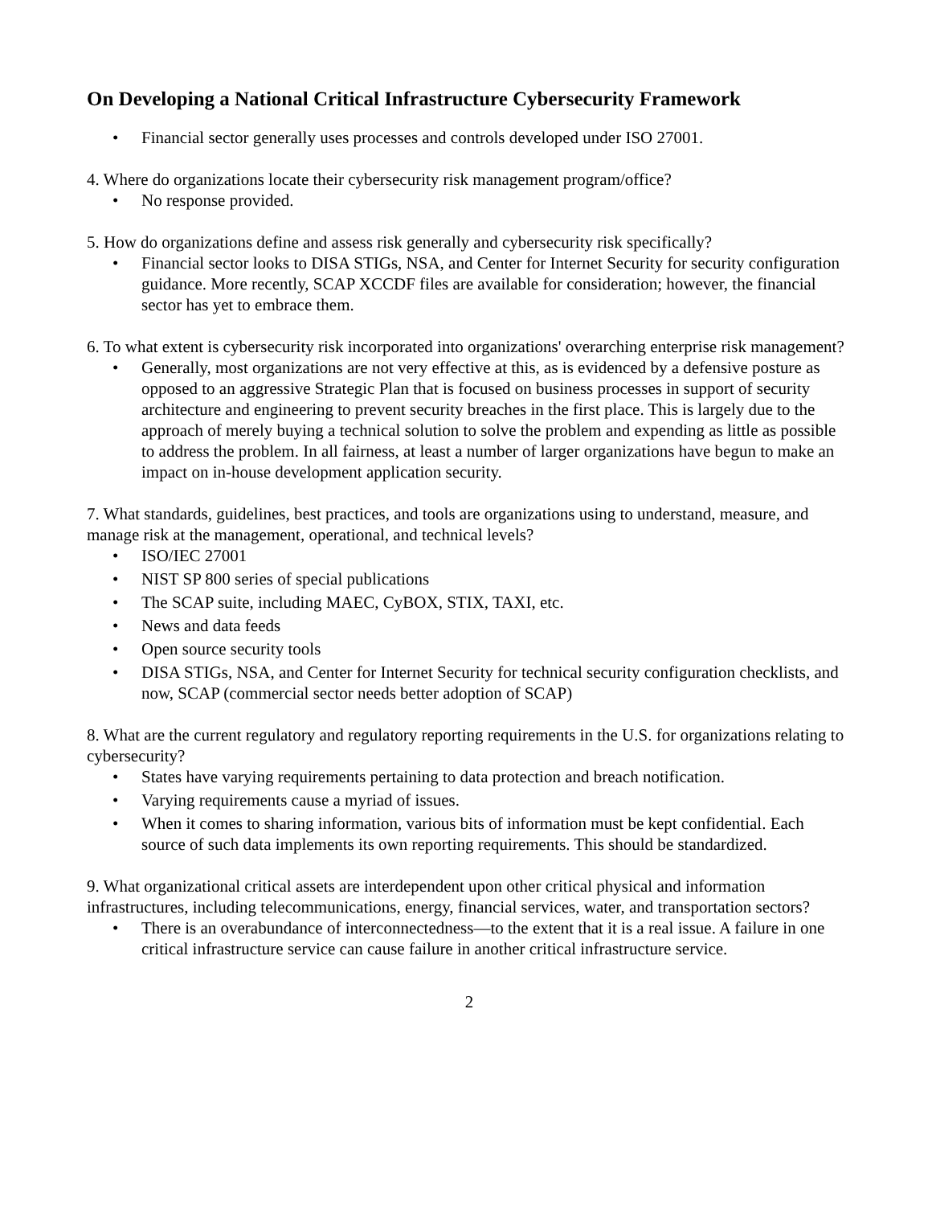On Developing a National Critical Infrastructure Cybersecurity Framework
• Financial sector generally uses processes and controls developed under ISO 27001.
4. Where do organizations locate their cybersecurity risk management program/office?
• No response provided.
5. How do organizations define and assess risk generally and cybersecurity risk specifically?
• Financial sector looks to DISA STIGs, NSA, and Center for Internet Security for security configuration guidance. More recently, SCAP XCCDF files are available for consideration; however, the financial sector has yet to embrace them.
6. To what extent is cybersecurity risk incorporated into organizations' overarching enterprise risk management?
• Generally, most organizations are not very effective at this, as is evidenced by a defensive posture as opposed to an aggressive Strategic Plan that is focused on business processes in support of security architecture and engineering to prevent security breaches in the first place. This is largely due to the approach of merely buying a technical solution to solve the problem and expending as little as possible to address the problem. In all fairness, at least a number of larger organizations have begun to make an impact on in-house development application security.
7. What standards, guidelines, best practices, and tools are organizations using to understand, measure, and manage risk at the management, operational, and technical levels?
• ISO/IEC 27001
• NIST SP 800 series of special publications
• The SCAP suite, including MAEC, CyBOX, STIX, TAXI, etc.
• News and data feeds
• Open source security tools
• DISA STIGs, NSA, and Center for Internet Security for technical security configuration checklists, and now, SCAP (commercial sector needs better adoption of SCAP)
8. What are the current regulatory and regulatory reporting requirements in the U.S. for organizations relating to cybersecurity?
• States have varying requirements pertaining to data protection and breach notification.
• Varying requirements cause a myriad of issues.
• When it comes to sharing information, various bits of information must be kept confidential. Each source of such data implements its own reporting requirements. This should be standardized.
9. What organizational critical assets are interdependent upon other critical physical and information infrastructures, including telecommunications, energy, financial services, water, and transportation sectors?
• There is an overabundance of interconnectedness—to the extent that it is a real issue. A failure in one critical infrastructure service can cause failure in another critical infrastructure service.
2